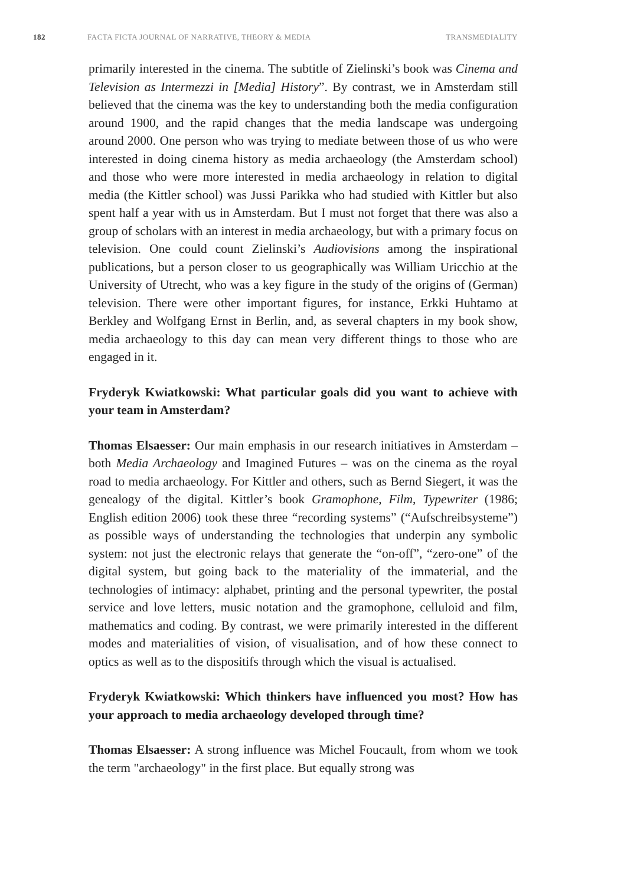182 FACTA FICTA JOURNAL OF NARRATIVE, THEORY & MEDIA TRANSMEDIALITY
primarily interested in the cinema. The subtitle of Zielinski’s book was Cinema and Television as Intermezzi in [Media] History”. By contrast, we in Amsterdam still believed that the cinema was the key to understanding both the media configuration around 1900, and the rapid changes that the media landscape was undergoing around 2000. One person who was trying to mediate between those of us who were interested in doing cinema history as media archaeology (the Amsterdam school) and those who were more interested in media archaeology in relation to digital media (the Kittler school) was Jussi Parikka who had studied with Kittler but also spent half a year with us in Amsterdam. But I must not forget that there was also a group of scholars with an interest in media archaeology, but with a primary focus on television. One could count Zielinski’s Audiovisions among the inspirational publications, but a person closer to us geographically was William Uricchio at the University of Utrecht, who was a key figure in the study of the origins of (German) television. There were other important figures, for instance, Erkki Huhtamo at Berkley and Wolfgang Ernst in Berlin, and, as several chapters in my book show, media archaeology to this day can mean very different things to those who are engaged in it.
Fryderyk Kwiatkowski: What particular goals did you want to achieve with your team in Amsterdam?
Thomas Elsaesser: Our main emphasis in our research initiatives in Amsterdam – both Media Archaeology and Imagined Futures – was on the cinema as the royal road to media archaeology. For Kittler and others, such as Bernd Siegert, it was the genealogy of the digital. Kittler’s book Gramophone, Film, Typewriter (1986; English edition 2006) took these three “recording systems” (“Aufschreibsysteme”) as possible ways of understanding the technologies that underpin any symbolic system: not just the electronic relays that generate the “on-off”, “zero-one” of the digital system, but going back to the materiality of the immaterial, and the technologies of intimacy: alphabet, printing and the personal typewriter, the postal service and love letters, music notation and the gramophone, celluloid and film, mathematics and coding. By contrast, we were primarily interested in the different modes and materialities of vision, of visualisation, and of how these connect to optics as well as to the dispositifs through which the visual is actualised.
Fryderyk Kwiatkowski: Which thinkers have influenced you most? How has your approach to media archaeology developed through time?
Thomas Elsaesser: A strong influence was Michel Foucault, from whom we took the term "archaeology" in the first place. But equally strong was